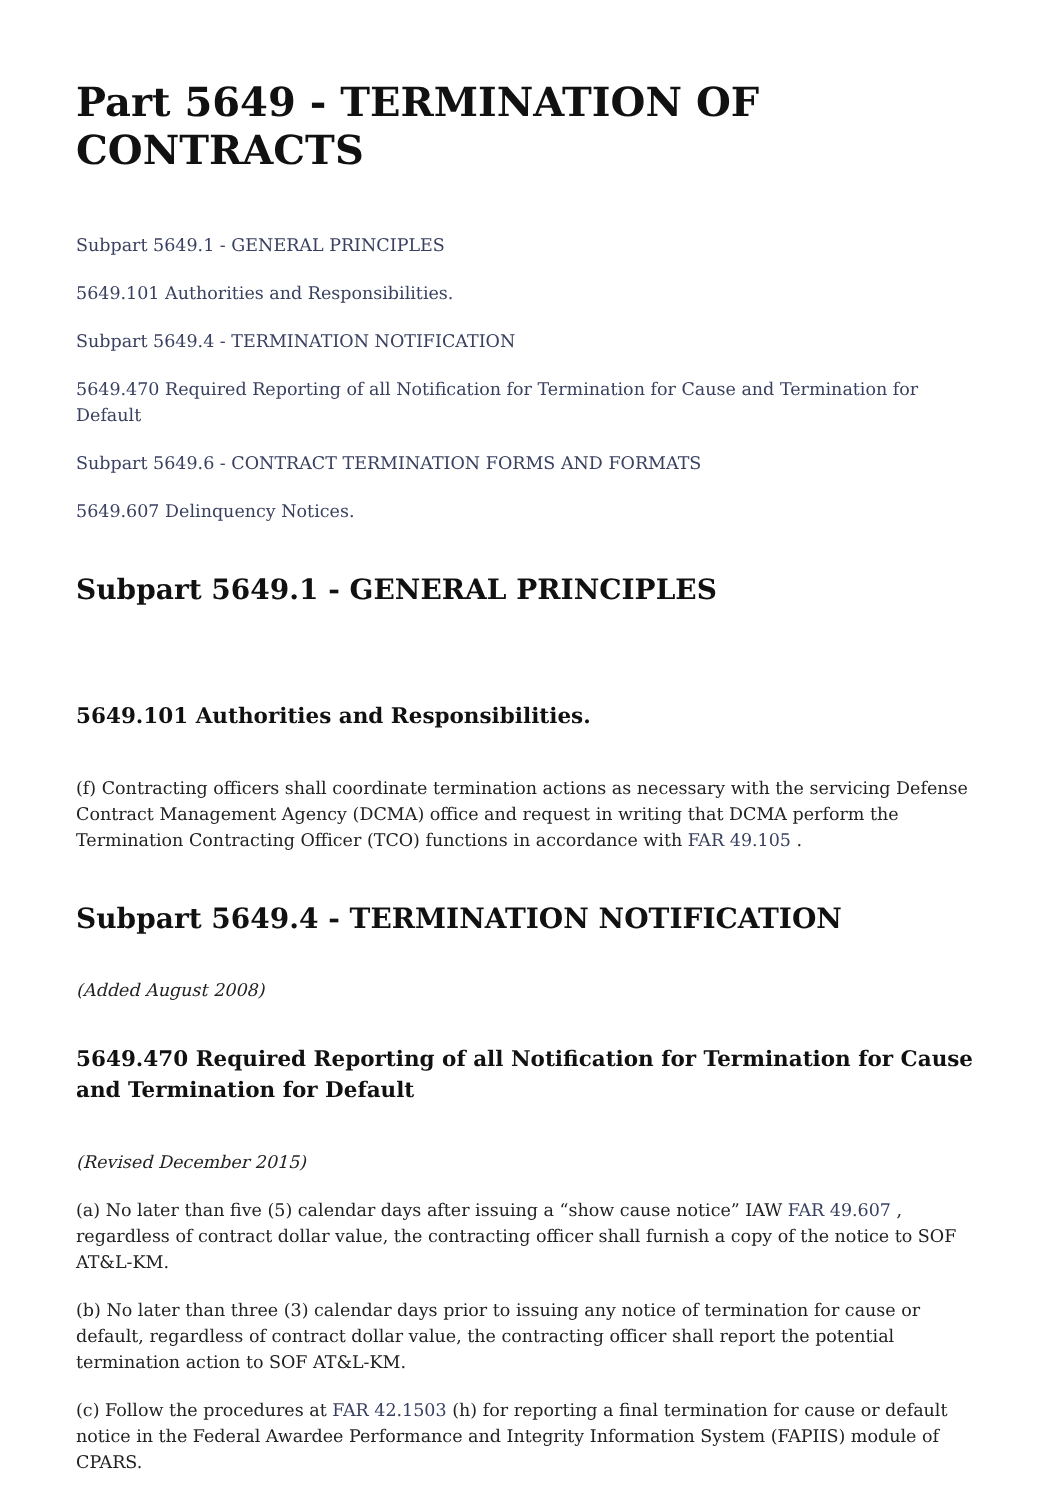Part 5649 - TERMINATION OF CONTRACTS
Subpart 5649.1 - GENERAL PRINCIPLES
5649.101 Authorities and Responsibilities.
Subpart 5649.4 - TERMINATION NOTIFICATION
5649.470 Required Reporting of all Notification for Termination for Cause and Termination for Default
Subpart 5649.6 - CONTRACT TERMINATION FORMS AND FORMATS
5649.607 Delinquency Notices.
Subpart 5649.1 - GENERAL PRINCIPLES
5649.101 Authorities and Responsibilities.
(f) Contracting officers shall coordinate termination actions as necessary with the servicing Defense Contract Management Agency (DCMA) office and request in writing that DCMA perform the Termination Contracting Officer (TCO) functions in accordance with FAR 49.105 .
Subpart 5649.4 - TERMINATION NOTIFICATION
(Added August 2008)
5649.470 Required Reporting of all Notification for Termination for Cause and Termination for Default
(Revised December 2015)
(a) No later than five (5) calendar days after issuing a “show cause notice” IAW FAR 49.607 , regardless of contract dollar value, the contracting officer shall furnish a copy of the notice to SOF AT&L-KM.
(b) No later than three (3) calendar days prior to issuing any notice of termination for cause or default, regardless of contract dollar value, the contracting officer shall report the potential termination action to SOF AT&L-KM.
(c) Follow the procedures at FAR 42.1503 (h) for reporting a final termination for cause or default notice in the Federal Awardee Performance and Integrity Information System (FAPIIS) module of CPARS.